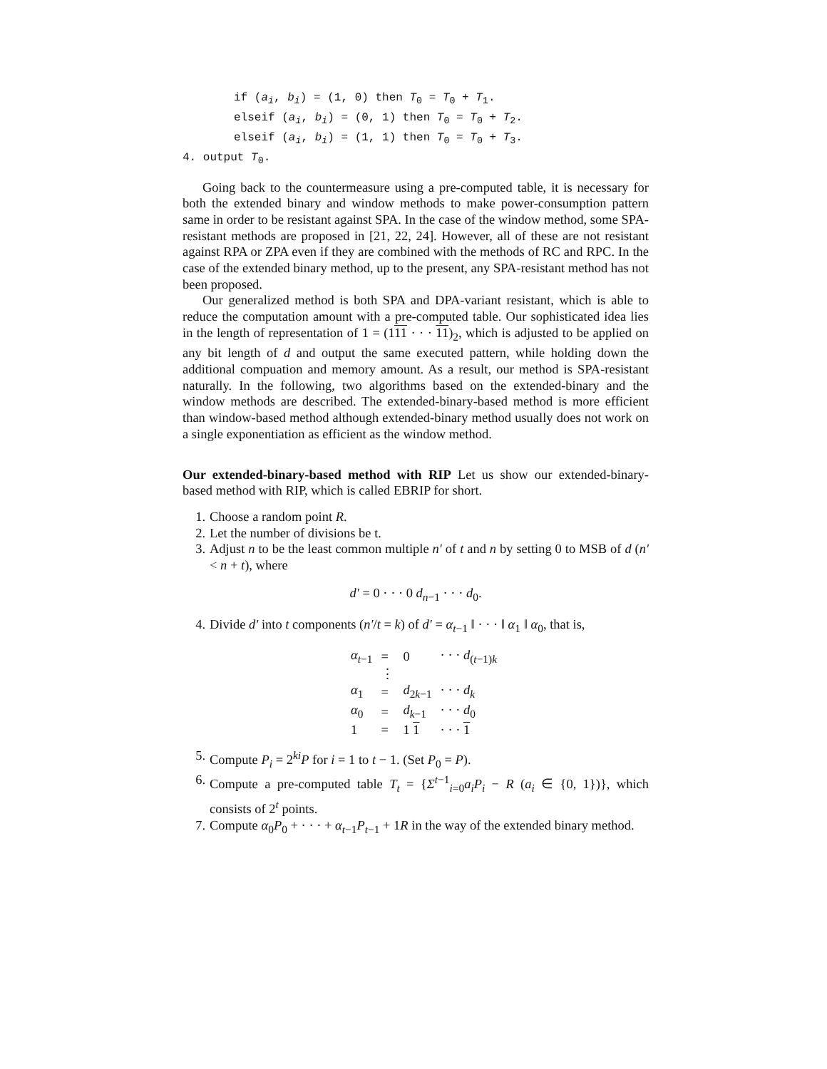if (a<sub>i</sub>, b<sub>i</sub>) = (1, 0) then T<sub>0</sub> = T<sub>0</sub> + T<sub>1</sub>.
elseif (a<sub>i</sub>, b<sub>i</sub>) = (0, 1) then T<sub>0</sub> = T<sub>0</sub> + T<sub>2</sub>.
elseif (a<sub>i</sub>, b<sub>i</sub>) = (1, 1) then T<sub>0</sub> = T<sub>0</sub> + T<sub>3</sub>.
4. output T<sub>0</sub>.
Going back to the countermeasure using a pre-computed table, it is necessary for both the extended binary and window methods to make power-consumption pattern same in order to be resistant against SPA. In the case of the window method, some SPA-resistant methods are proposed in [21, 22, 24]. However, all of these are not resistant against RPA or ZPA even if they are combined with the methods of RC and RPC. In the case of the extended binary method, up to the present, any SPA-resistant method has not been proposed.
Our generalized method is both SPA and DPA-variant resistant, which is able to reduce the computation amount with a pre-computed table. Our sophisticated idea lies in the length of representation of 1 = (111 · · · 11)<sub>2</sub>, which is adjusted to be applied on any bit length of d and output the same executed pattern, while holding down the additional compuation and memory amount. As a result, our method is SPA-resistant naturally. In the following, two algorithms based on the extended-binary and the window methods are described. The extended-binary-based method is more efficient than window-based method although extended-binary method usually does not work on a single exponentiation as efficient as the window method.
Our extended-binary-based method with RIP Let us show our extended-binary-based method with RIP, which is called EBRIP for short.
1. Choose a random point R.
2. Let the number of divisions be t.
3. Adjust n to be the least common multiple n′ of t and n by setting 0 to MSB of d (n′ < n + t), where
d′ = 0 · · · 0 d<sub>n−1</sub> · · · d<sub>0</sub>.
4. Divide d′ into t components (n′/t = k) of d′ = α<sub>t−1</sub> ‖ · · · ‖ α<sub>1</sub> ‖ α<sub>0</sub>, that is,
| α<sub>t−1</sub> | = | 0 | · · · d<sub>(t−1)k</sub> |
| | ⋮ | | |
| α<sub>1</sub> | = | d<sub>2k−1</sub> | · · · d<sub>k</sub> |
| α<sub>0</sub> | = | d<sub>k−1</sub> | · · · d<sub>0</sub> |
| 1 | = | 1 1 | · · · 1 |
5. Compute P<sub>i</sub> = 2<sup>ki</sup>P for i = 1 to t − 1. (Set P<sub>0</sub> = P).
6. Compute a pre-computed table T<sub>t</sub> = {Σ<sup>t−1</sup><sub>i=0</sub>a<sub>i</sub>P<sub>i</sub> − R (a<sub>i</sub> ∈ {0, 1})}, which consists of 2<sup>t</sup> points.
7. Compute α<sub>0</sub>P<sub>0</sub> + · · · + α<sub>t−1</sub>P<sub>t−1</sub> + 1R in the way of the extended binary method.